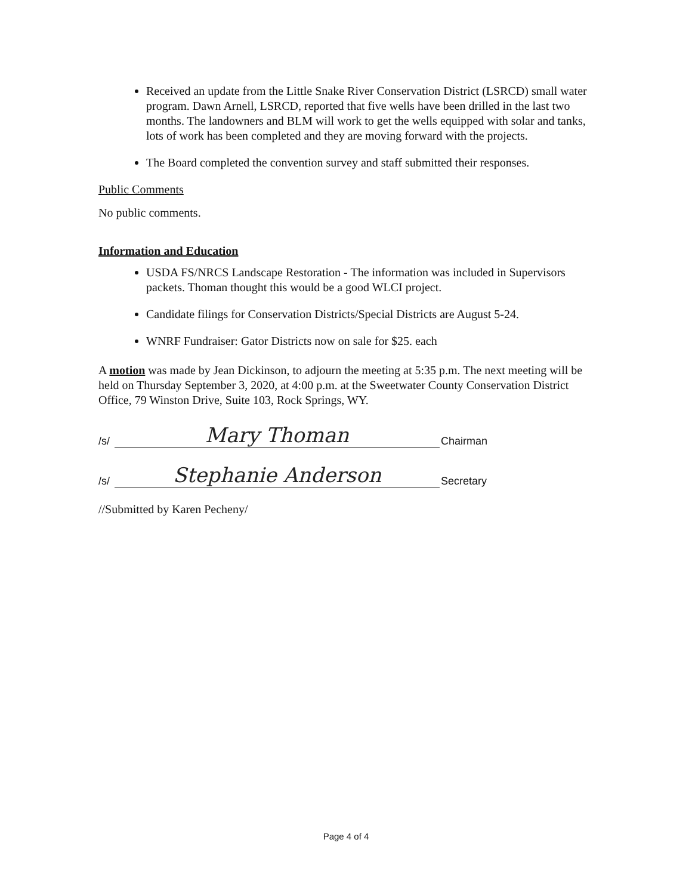Received an update from the Little Snake River Conservation District (LSRCD) small water program. Dawn Arnell, LSRCD, reported that five wells have been drilled in the last two months. The landowners and BLM will work to get the wells equipped with solar and tanks, lots of work has been completed and they are moving forward with the projects.
The Board completed the convention survey and staff submitted their responses.
Public Comments
No public comments.
Information and Education
USDA FS/NRCS Landscape Restoration - The information was included in Supervisors packets. Thoman thought this would be a good WLCI project.
Candidate filings for Conservation Districts/Special Districts are August 5-24.
WNRF Fundraiser: Gator Districts now on sale for $25. each
A motion was made by Jean Dickinson, to adjourn the meeting at 5:35 p.m. The next meeting will be held on Thursday September 3, 2020, at 4:00 p.m. at the Sweetwater County Conservation District Office, 79 Winston Drive, Suite 103, Rock Springs, WY.
/s/
Mary Thoman
Chairman
/s/
Stephanie Anderson
Secretary
//Submitted by Karen Pecheny/
Page 4 of 4